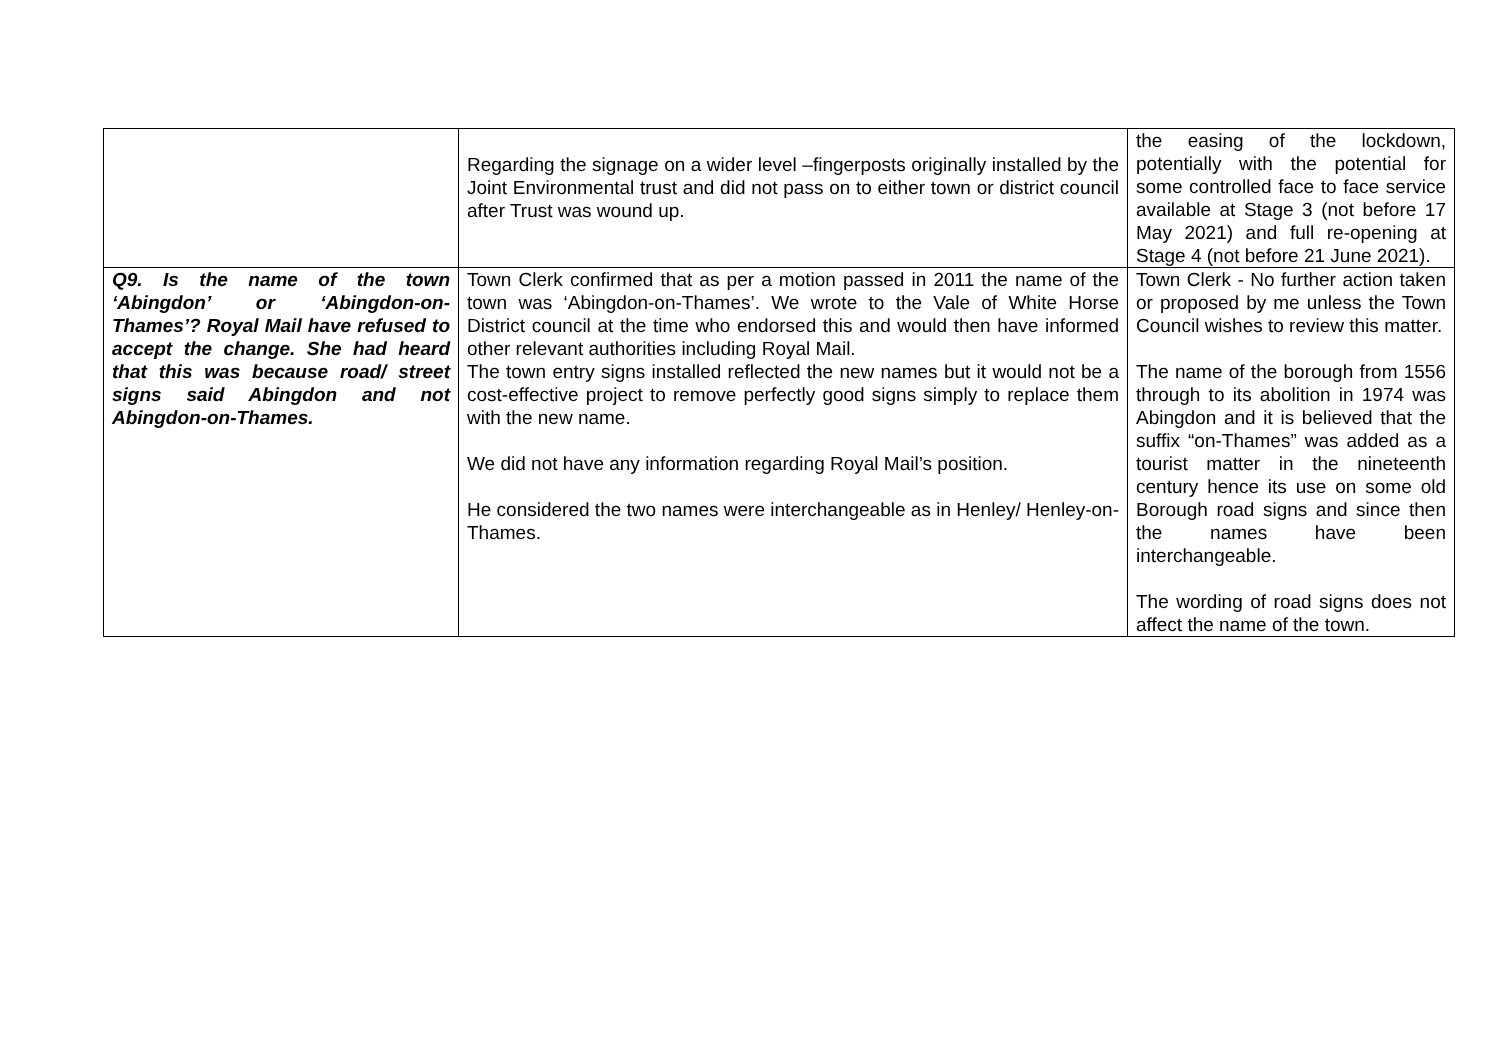| | Regarding the signage on a wider level –fingerposts originally installed by the Joint Environmental trust and did not pass on to either town or district council after Trust was wound up. | the easing of the lockdown, potentially with the potential for some controlled face to face service available at Stage 3 (not before 17 May 2021) and full re-opening at Stage 4 (not before 21 June 2021). |
| Q9. Is the name of the town ‘Abingdon’ or ‘Abingdon-on-Thames’? Royal Mail have refused to accept the change. She had heard that this was because road/ street signs said Abingdon and not Abingdon-on-Thames. | Town Clerk confirmed that as per a motion passed in 2011 the name of the town was ‘Abingdon-on-Thames’. We wrote to the Vale of White Horse District council at the time who endorsed this and would then have informed other relevant authorities including Royal Mail. The town entry signs installed reflected the new names but it would not be a cost-effective project to remove perfectly good signs simply to replace them with the new name. We did not have any information regarding Royal Mail’s position. He considered the two names were interchangeable as in Henley/ Henley-on-Thames. | Town Clerk - No further action taken or proposed by me unless the Town Council wishes to review this matter. The name of the borough from 1556 through to its abolition in 1974 was Abingdon and it is believed that the suffix “on-Thames” was added as a tourist matter in the nineteenth century hence its use on some old Borough road signs and since then the names have been interchangeable. The wording of road signs does not affect the name of the town. |